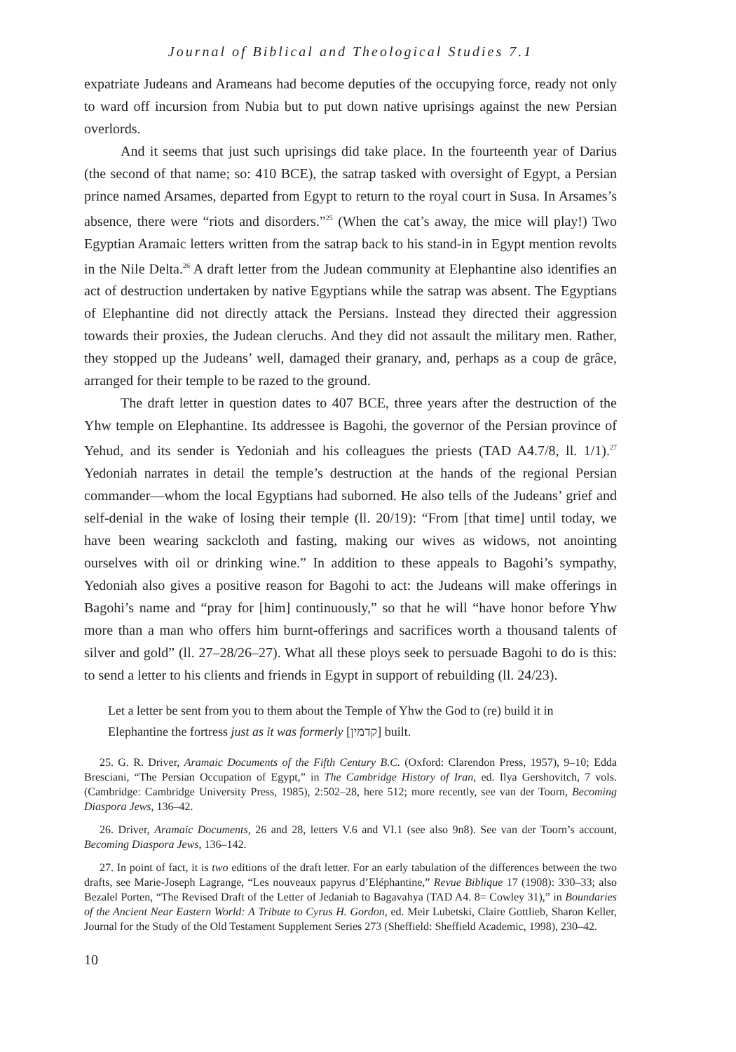Journal of Biblical and Theological Studies 7.1
expatriate Judeans and Arameans had become deputies of the occupying force, ready not only to ward off incursion from Nubia but to put down native uprisings against the new Persian overlords.
And it seems that just such uprisings did take place. In the fourteenth year of Darius (the second of that name; so: 410 BCE), the satrap tasked with oversight of Egypt, a Persian prince named Arsames, departed from Egypt to return to the royal court in Susa. In Arsames’s absence, there were “riots and disorders.”<sup>25</sup> (When the cat’s away, the mice will play!) Two Egyptian Aramaic letters written from the satrap back to his stand-in in Egypt mention revolts in the Nile Delta.<sup>26</sup> A draft letter from the Judean community at Elephantine also identifies an act of destruction undertaken by native Egyptians while the satrap was absent. The Egyptians of Elephantine did not directly attack the Persians. Instead they directed their aggression towards their proxies, the Judean cleruchs. And they did not assault the military men. Rather, they stopped up the Judeans’ well, damaged their granary, and, perhaps as a coup de grâce, arranged for their temple to be razed to the ground.
The draft letter in question dates to 407 BCE, three years after the destruction of the Yhw temple on Elephantine. Its addressee is Bagohi, the governor of the Persian province of Yehud, and its sender is Yedoniah and his colleagues the priests (TAD A4.7/8, ll. 1/1).<sup>27</sup> Yedoniah narrates in detail the temple’s destruction at the hands of the regional Persian commander—whom the local Egyptians had suborned. He also tells of the Judeans’ grief and self-denial in the wake of losing their temple (ll. 20/19): “From [that time] until today, we have been wearing sackcloth and fasting, making our wives as widows, not anointing ourselves with oil or drinking wine.” In addition to these appeals to Bagohi’s sympathy, Yedoniah also gives a positive reason for Bagohi to act: the Judeans will make offerings in Bagohi’s name and “pray for [him] continuously,” so that he will “have honor before Yhw more than a man who offers him burnt-offerings and sacrifices worth a thousand talents of silver and gold” (ll. 27–28/26–27). What all these ploys seek to persuade Bagohi to do is this: to send a letter to his clients and friends in Egypt in support of rebuilding (ll. 24/23).
Let a letter be sent from you to them about the Temple of Yhw the God to (re) build it in Elephantine the fortress just as it was formerly [קדמין] built.
25. G. R. Driver, Aramaic Documents of the Fifth Century B.C. (Oxford: Clarendon Press, 1957), 9–10; Edda Bresciani, “The Persian Occupation of Egypt,” in The Cambridge History of Iran, ed. Ilya Gershovitch, 7 vols. (Cambridge: Cambridge University Press, 1985), 2:502–28, here 512; more recently, see van der Toorn, Becoming Diaspora Jews, 136–42.
26. Driver, Aramaic Documents, 26 and 28, letters V.6 and VI.1 (see also 9n8). See van der Toorn’s account, Becoming Diaspora Jews, 136–142.
27. In point of fact, it is two editions of the draft letter. For an early tabulation of the differences between the two drafts, see Marie-Joseph Lagrange, “Les nouveaux papyrus d’Eléphantine,” Revue Biblique 17 (1908): 330–33; also Bezalel Porten, “The Revised Draft of the Letter of Jedaniah to Bagavahya (TAD A4. 8= Cowley 31),” in Boundaries of the Ancient Near Eastern World: A Tribute to Cyrus H. Gordon, ed. Meir Lubetski, Claire Gottlieb, Sharon Keller, Journal for the Study of the Old Testament Supplement Series 273 (Sheffield: Sheffield Academic, 1998), 230–42.
10